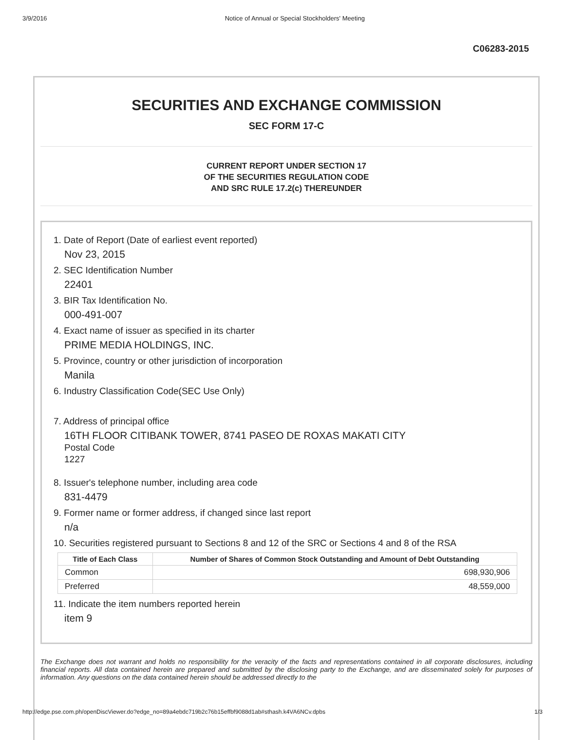3/9/2016 Notice of Annual or Special Stockholders' Meeting
C06283-2015
SECURITIES AND EXCHANGE COMMISSION
SEC FORM 17-C
CURRENT REPORT UNDER SECTION 17
OF THE SECURITIES REGULATION CODE
AND SRC RULE 17.2(c) THEREUNDER
1. Date of Report (Date of earliest event reported)
Nov 23, 2015
2. SEC Identification Number
22401
3. BIR Tax Identification No.
000-491-007
4. Exact name of issuer as specified in its charter
PRIME MEDIA HOLDINGS, INC.
5. Province, country or other jurisdiction of incorporation
Manila
6. Industry Classification Code(SEC Use Only)
7. Address of principal office
16TH FLOOR CITIBANK TOWER, 8741 PASEO DE ROXAS MAKATI CITY
Postal Code
1227
8. Issuer's telephone number, including area code
831-4479
9. Former name or former address, if changed since last report
n/a
10. Securities registered pursuant to Sections 8 and 12 of the SRC or Sections 4 and 8 of the RSA
| Title of Each Class | Number of Shares of Common Stock Outstanding and Amount of Debt Outstanding |
| --- | --- |
| Common | 698,930,906 |
| Preferred | 48,559,000 |
11. Indicate the item numbers reported herein
item 9
The Exchange does not warrant and holds no responsibility for the veracity of the facts and representations contained in all corporate disclosures, including financial reports. All data contained herein are prepared and submitted by the disclosing party to the Exchange, and are disseminated solely for purposes of information. Any questions on the data contained herein should be addressed directly to the
http://edge.pse.com.ph/openDiscViewer.do?edge_no=89a4ebdc719b2c76b15effbf9088d1ab#sthash.k4VA6NCv.dpbs 1/3